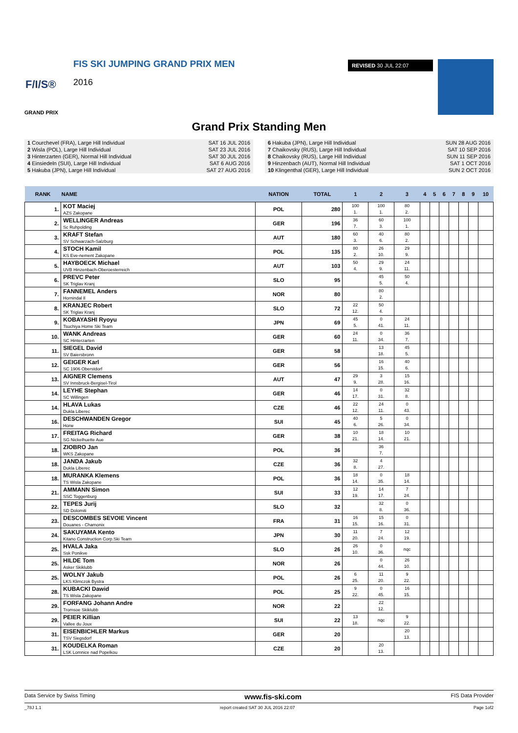FIS SKI JUMPING GRAND PRIX MEN
F/I/S® 2016
GRAND PRIX
REVISED 30 JUL 22:07
Grand Prix Standing Men
| 1 Courchevel (FRA), Large Hill Individual | SAT 16 JUL 2016 |
| 2 Wisla (POL), Large Hill Individual | SAT 23 JUL 2016 |
| 3 Hinterzarten (GER), Normal Hill Individual | SAT 30 JUL 2016 |
| 4 Einsiedeln (SUI), Large Hill Individual | SAT 6 AUG 2016 |
| 5 Hakuba (JPN), Large Hill Individual | SAT 27 AUG 2016 |
| 6 Hakuba (JPN), Large Hill Individual | SUN 28 AUG 2016 |
| 7 Chaikovsky (RUS), Large Hill Individual | SAT 10 SEP 2016 |
| 8 Chaikovsky (RUS), Large Hill Individual | SUN 11 SEP 2016 |
| 9 Hinzenbach (AUT), Normal Hill Individual | SAT 1 OCT 2016 |
| 10 Klingenthal (GER), Large Hill Individual | SUN 2 OCT 2016 |
| RANK | NAME | NATION | TOTAL | 1 | 2 | 3 | 4 | 5 | 6 | 7 | 8 | 9 | 10 |
| --- | --- | --- | --- | --- | --- | --- | --- | --- | --- | --- | --- | --- | --- |
| 1. | KOT Maciej AZS Zakopane | POL | 280 | 100 1. | 100 1. | 80 2. | | | | | | | |
| 2. | WELLINGER Andreas Sc Ruhpolding | GER | 196 | 36 7. | 60 3. | 100 1. | | | | | | | |
| 3. | KRAFT Stefan SV Schwarzach-Salzburg | AUT | 180 | 60 3. | 40 6. | 80 2. | | | | | | | |
| 4. | STOCH Kamil KS Eve-nement Zakopane | POL | 135 | 80 2. | 26 10. | 29 9. | | | | | | | |
| 5. | HAYBOECK Michael UVB Hinzenbach-Oberoesterreich | AUT | 103 | 50 4. | 29 9. | 24 11. | | | | | | | |
| 6. | PREVC Peter SK Triglav Kranj | SLO | 95 | | 45 5. | 50 4. | | | | | | | |
| 7. | FANNEMEL Anders Hornindal Il | NOR | 80 | | 80 2. | | | | | | | | |
| 8. | KRANJEC Robert SK Triglav Kranj | SLO | 72 | 22 12. | 50 4. | | | | | | | | |
| 9. | KOBAYASHI Ryoyu Tsuchiya Home Ski Team | JPN | 69 | 45 5. | 0 41. | 24 11. | | | | | | | |
| 10. | WANK Andreas SC Hinterzarten | GER | 60 | 24 11. | 0 34. | 36 7. | | | | | | | |
| 11. | SIEGEL David SV Baiersbronn | GER | 58 | | 13 18. | 45 5. | | | | | | | |
| 12. | GEIGER Karl SC 1906 Oberstdorf | GER | 56 | | 16 15. | 40 6. | | | | | | | |
| 13. | AIGNER Clemens SV Innsbruck-Bergisel-Tirol | AUT | 47 | 29 9. | 3 28. | 15 16. | | | | | | | |
| 14. | LEYHE Stephan SC Willingen | GER | 46 | 14 17. | 0 31. | 32 8. | | | | | | | |
| 14. | HLAVA Lukas Dukla Liberec | CZE | 46 | 22 12. | 24 11. | 0 43. | | | | | | | |
| 16. | DESCHWANDEN Gregor Horw | SUI | 45 | 40 6. | 5 26. | 0 34. | | | | | | | |
| 17. | FREITAG Richard SG Nickelhuette Aue | GER | 38 | 10 21. | 18 14. | 10 21. | | | | | | | |
| 18. | ZIOBRO Jan WKS Zakopane | POL | 36 | | 36 7. | | | | | | | | |
| 18. | JANDA Jakub Dukla Liberec | CZE | 36 | 32 8. | 4 27. | | | | | | | | |
| 18. | MURANKA Klemens TS Wisla Zakopane | POL | 36 | 18 14. | 0 35. | 18 14. | | | | | | | |
| 21. | AMMANN Simon SSC Toggenburg | SUI | 33 | 12 19. | 14 17. | 7 24. | | | | | | | |
| 22. | TEPES Jurij SD Dolomiti | SLO | 32 | | 32 8. | 0 36. | | | | | | | |
| 23. | DESCOMBES SEVOIE Vincent Douanes - Chamonix | FRA | 31 | 16 15. | 15 16. | 0 31. | | | | | | | |
| 24. | SAKUYAMA Kento Kitano Construction Corp.Ski Team | JPN | 30 | 11 20. | 7 24. | 12 19. | | | | | | | |
| 25. | HVALA Jaka Ssk Ponikve | SLO | 26 | 26 10. | 0 36. | nqc | | | | | | | |
| 25. | HILDE Tom Asker Skiklubb | NOR | 26 | | 0 44. | 26 10. | | | | | | | |
| 25. | WOLNY Jakub LKS Klimczok Bystra | POL | 26 | 6 25. | 11 20. | 9 22. | | | | | | | |
| 28. | KUBACKI Dawid TS Wisla Zakopane | POL | 25 | 9 22. | 0 45. | 16 15. | | | | | | | |
| 29. | FORFANG Johann Andre Tromsoe Skiklubb | NOR | 22 | | 22 12. | | | | | | | | |
| 29. | PEIER Killian Vallee du Joux | SUI | 22 | 13 18. | nqc | 9 22. | | | | | | | |
| 31. | EISENBICHLER Markus TSV Siegsdorf | GER | 20 | | | 20 13. | | | | | | | |
| 31. | KOUDELKA Roman LSK Lomnice nad Popelkou | CZE | 20 | | 20 13. | | | | | | | | |
Data Service by Swiss Timing www.fis-ski.com FIS Data Provider
_78J 1.1 report created SAT 30 JUL 2016 22:07 Page 1of2